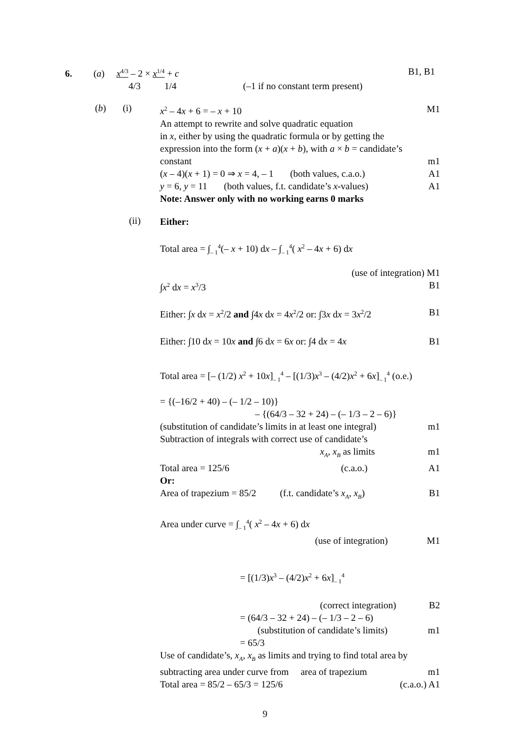6. (a) x<sup>4/3</sup> – 2 × x<sup>1/4</sup> + c B1, B1
4/3 1/4 (–1 if no constant term present)
(b) (i)
x<sup>2</sup> – 4x + 6 = – x + 10 M1
An attempt to rewrite and solve quadratic equation
in x, either by using the quadratic formula or by getting the
expression into the form (x + a)(x + b), with a × b = candidate’s
constant m1
(x – 4)(x + 1) = 0 ⇒ x = 4, – 1 (both values, c.a.o.) A1
y = 6, y = 11 (both values, f.t. candidate’s x-values) A1
Note: Answer only with no working earns 0 marks
(ii)
Either:
Total area = ∫<sub>– 1</sub><sup>4</sup>(– x + 10) dx – ∫<sub>– 1</sub><sup>4</sup>( x<sup>2</sup> – 4x + 6) dx
(use of integration) M1
∫x<sup>2</sup> dx = x<sup>3</sup>/3 B1
Either: ∫x dx = x<sup>2</sup>/2 and ∫4x dx = 4x<sup>2</sup>/2 or: ∫3x dx = 3x<sup>2</sup>/2 B1
Either: ∫10 dx = 10x and ∫6 dx = 6x or: ∫4 dx = 4x B1
Total area = [– (1/2) x<sup>2</sup> + 10x]<sub>– 1</sub><sup>4</sup> – [(1/3)x<sup>3</sup> – (4/2)x<sup>2</sup> + 6x]<sub>– 1</sub><sup>4</sup> (o.e.)
= {(–16/2 + 40) – (– 1/2 – 10)}
– {(64/3 – 32 + 24) – (– 1/3 – 2 – 6)}
(substitution of candidate’s limits in at least one integral) m1
Subtraction of integrals with correct use of candidate’s
x<sub>A</sub>, x<sub>B</sub> as limits m1
Total area = 125/6 (c.a.o.) A1
Or:
Area of trapezium = 85/2 (f.t. candidate’s x<sub>A</sub>, x<sub>B</sub>) B1
Area under curve = ∫<sub>– 1</sub><sup>4</sup>( x<sup>2</sup> – 4x + 6) dx
(use of integration) M1
= [(1/3)x<sup>3</sup> – (4/2)x<sup>2</sup> + 6x]<sub>– 1</sub><sup>4</sup>
(correct integration) B2
= (64/3 – 32 + 24) – (– 1/3 – 2 – 6)
(substitution of candidate’s limits) m1
= 65/3
Use of candidate’s, x<sub>A</sub>, x<sub>B</sub> as limits and trying to find total area by
subtracting area under curve from area of trapezium m1
Total area = 85/2 – 65/3 = 125/6 (c.a.o.) A1
9